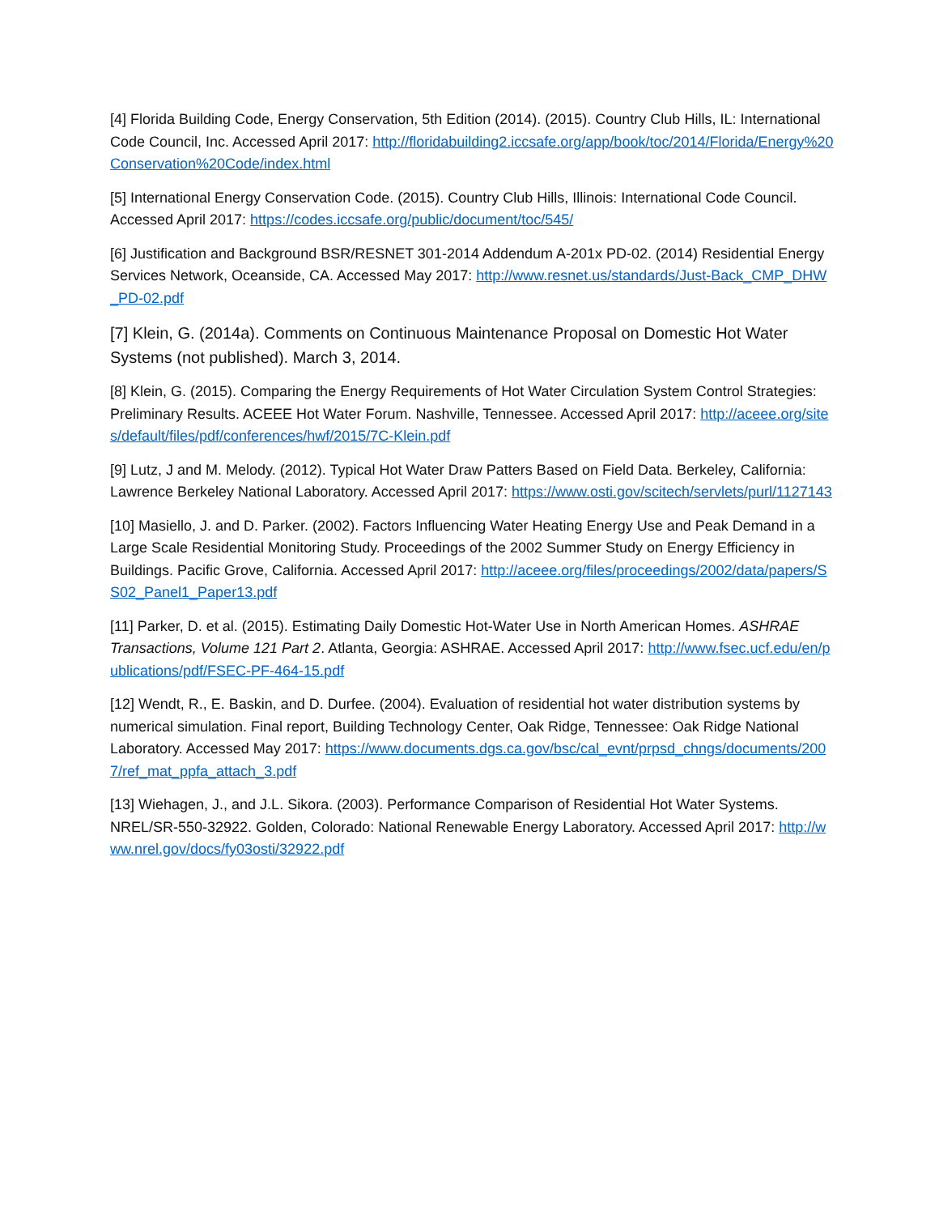[4] Florida Building Code, Energy Conservation, 5th Edition (2014). (2015). Country Club Hills, IL: International Code Council, Inc. Accessed April 2017: http://floridabuilding2.iccsafe.org/app/book/toc/2014/Florida/Energy%20Conservation%20Code/index.html
[5] International Energy Conservation Code. (2015). Country Club Hills, Illinois: International Code Council. Accessed April 2017: https://codes.iccsafe.org/public/document/toc/545/
[6] Justification and Background BSR/RESNET 301-2014 Addendum A-201x PD-02. (2014) Residential Energy Services Network, Oceanside, CA. Accessed May 2017: http://www.resnet.us/standards/Just-Back_CMP_DHW_PD-02.pdf
[7] Klein, G. (2014a). Comments on Continuous Maintenance Proposal on Domestic Hot Water Systems (not published). March 3, 2014.
[8] Klein, G. (2015). Comparing the Energy Requirements of Hot Water Circulation System Control Strategies: Preliminary Results. ACEEE Hot Water Forum. Nashville, Tennessee. Accessed April 2017: http://aceee.org/sites/default/files/pdf/conferences/hwf/2015/7C-Klein.pdf
[9] Lutz, J and M. Melody. (2012). Typical Hot Water Draw Patters Based on Field Data. Berkeley, California: Lawrence Berkeley National Laboratory. Accessed April 2017: https://www.osti.gov/scitech/servlets/purl/1127143
[10] Masiello, J. and D. Parker. (2002). Factors Influencing Water Heating Energy Use and Peak Demand in a Large Scale Residential Monitoring Study. Proceedings of the 2002 Summer Study on Energy Efficiency in Buildings. Pacific Grove, California. Accessed April 2017: http://aceee.org/files/proceedings/2002/data/papers/SS02_Panel1_Paper13.pdf
[11] Parker, D. et al. (2015). Estimating Daily Domestic Hot-Water Use in North American Homes. ASHRAE Transactions, Volume 121 Part 2. Atlanta, Georgia: ASHRAE. Accessed April 2017: http://www.fsec.ucf.edu/en/publications/pdf/FSEC-PF-464-15.pdf
[12] Wendt, R., E. Baskin, and D. Durfee. (2004). Evaluation of residential hot water distribution systems by numerical simulation. Final report, Building Technology Center, Oak Ridge, Tennessee: Oak Ridge National Laboratory. Accessed May 2017: https://www.documents.dgs.ca.gov/bsc/cal_evnt/prpsd_chngs/documents/2007/ref_mat_ppfa_attach_3.pdf
[13] Wiehagen, J., and J.L. Sikora. (2003). Performance Comparison of Residential Hot Water Systems. NREL/SR-550-32922. Golden, Colorado: National Renewable Energy Laboratory. Accessed April 2017: http://www.nrel.gov/docs/fy03osti/32922.pdf